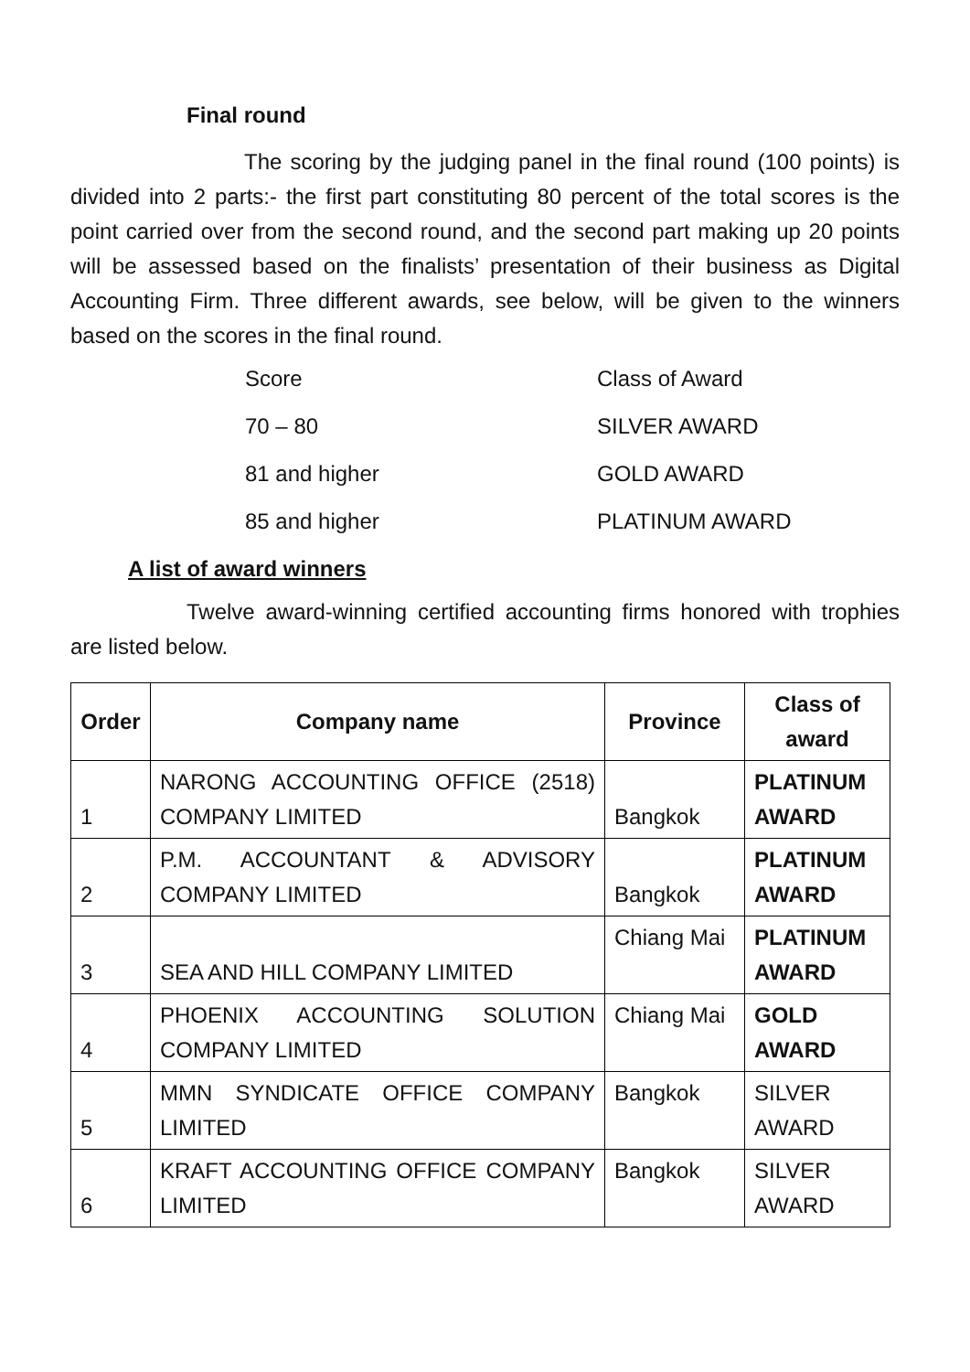Final round
The scoring by the judging panel in the final round (100 points) is divided into 2 parts:- the first part constituting 80 percent of the total scores is the point carried over from the second round, and the second part making up 20 points will be assessed based on the finalists’ presentation of their business as Digital Accounting Firm. Three different awards, see below, will be given to the winners based on the scores in the final round.
Score Class of Award
70 – 80 SILVER AWARD
81 and higher GOLD AWARD
85 and higher PLATINUM AWARD
A list of award winners
Twelve award-winning certified accounting firms honored with trophies are listed below.
| Order | Company name | Province | Class of award |
| --- | --- | --- | --- |
| 1 | NARONG ACCOUNTING OFFICE (2518) COMPANY LIMITED | Bangkok | PLATINUM AWARD |
| 2 | P.M. ACCOUNTANT & ADVISORY COMPANY LIMITED | Bangkok | PLATINUM AWARD |
| 3 | SEA AND HILL COMPANY LIMITED | Chiang Mai | PLATINUM AWARD |
| 4 | PHOENIX ACCOUNTING SOLUTION COMPANY LIMITED | Chiang Mai | GOLD AWARD |
| 5 | MMN SYNDICATE OFFICE COMPANY LIMITED | Bangkok | SILVER AWARD |
| 6 | KRAFT ACCOUNTING OFFICE COMPANY LIMITED | Bangkok | SILVER AWARD |